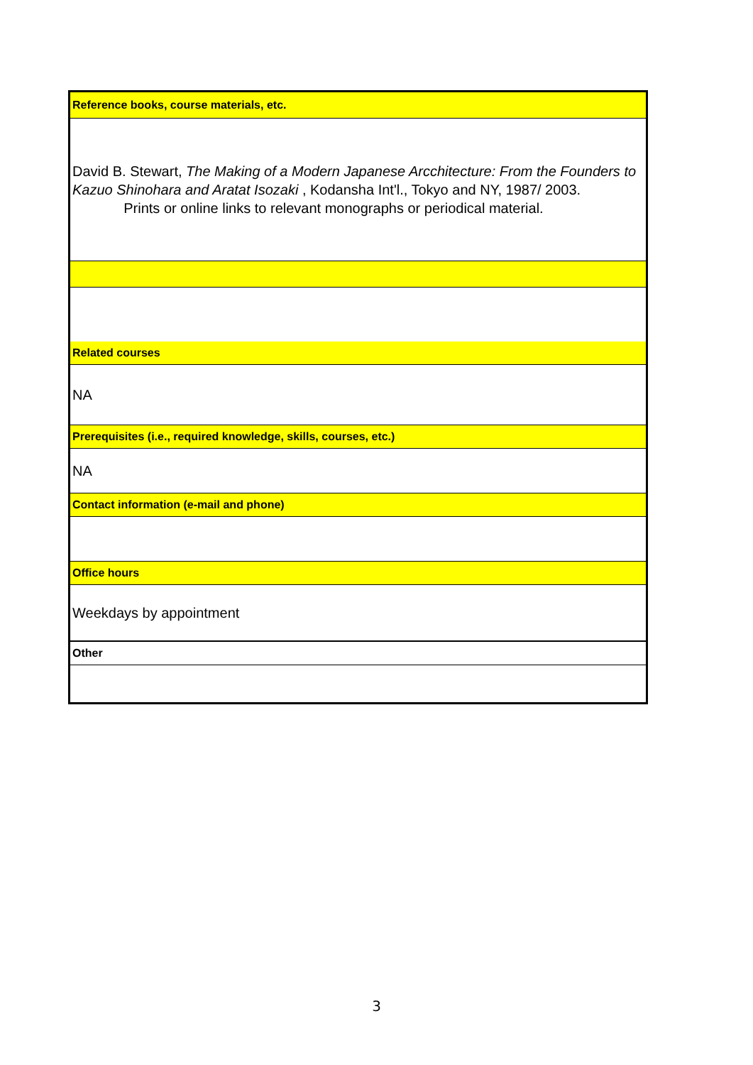| Reference books, course materials, etc. |
| David B. Stewart, The Making of a Modern Japanese Arcchitecture: From the Founders to Kazuo Shinohara and Aratat Isozaki , Kodansha Int'l., Tokyo and NY, 1987/ 2003. Prints or online links to relevant monographs or periodical material. |
| Related courses |
| NA |
| Prerequisites (i.e., required knowledge, skills, courses, etc.) |
| NA |
| Contact information (e-mail and phone) |
| Office hours |
| Weekdays by appointment |
| Other |
3